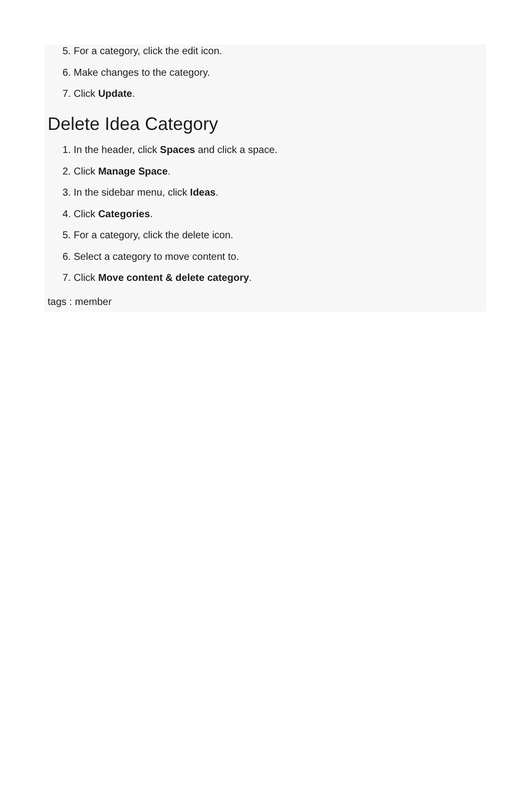5. For a category, click the edit icon.
6. Make changes to the category.
7. Click Update.
Delete Idea Category
1. In the header, click Spaces and click a space.
2. Click Manage Space.
3. In the sidebar menu, click Ideas.
4. Click Categories.
5. For a category, click the delete icon.
6. Select a category to move content to.
7. Click Move content & delete category.
tags : member